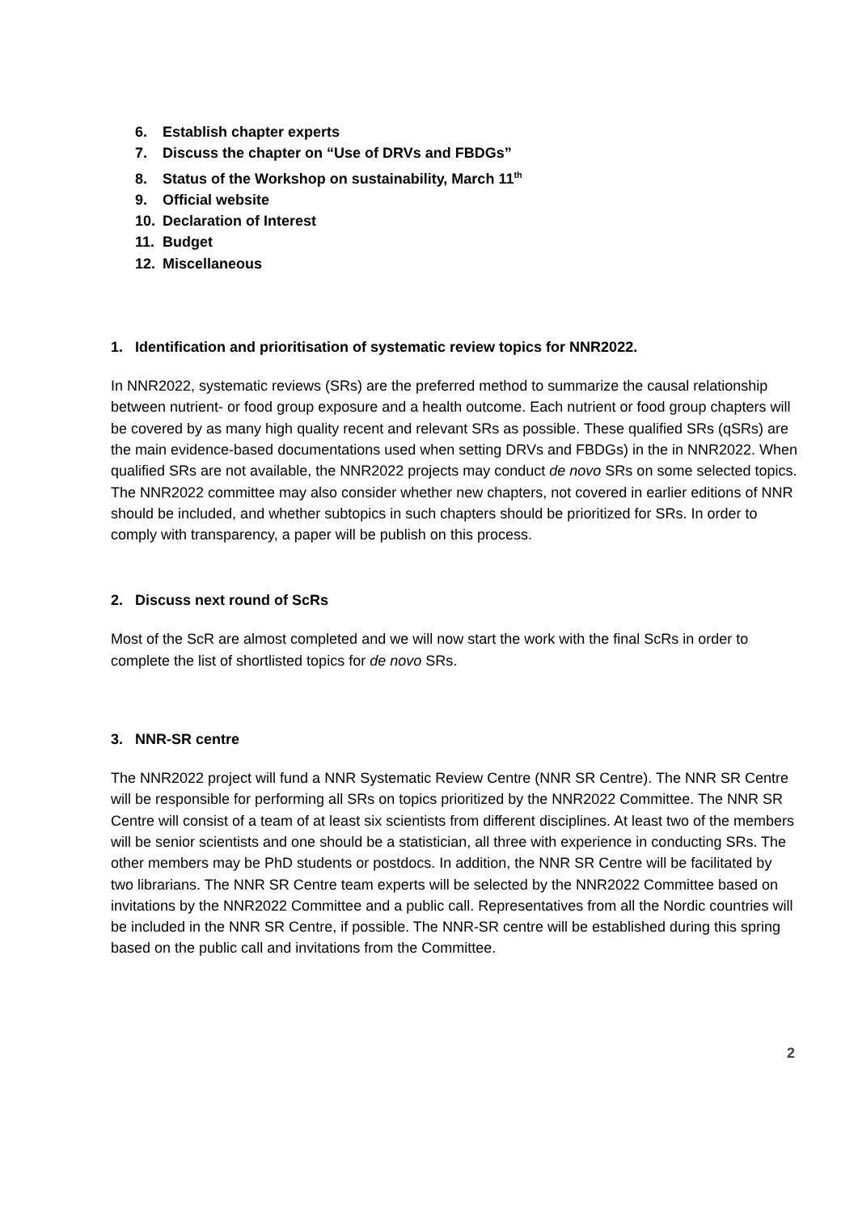6. Establish chapter experts
7. Discuss the chapter on “Use of DRVs and FBDGs”
8. Status of the Workshop on sustainability, March 11<sup>th</sup>
9. Official website
10. Declaration of Interest
11. Budget
12. Miscellaneous
1. Identification and prioritisation of systematic review topics for NNR2022.
In NNR2022, systematic reviews (SRs) are the preferred method to summarize the causal relationship between nutrient- or food group exposure and a health outcome. Each nutrient or food group chapters will be covered by as many high quality recent and relevant SRs as possible. These qualified SRs (qSRs) are the main evidence-based documentations used when setting DRVs and FBDGs) in the in NNR2022. When qualified SRs are not available, the NNR2022 projects may conduct de novo SRs on some selected topics. The NNR2022 committee may also consider whether new chapters, not covered in earlier editions of NNR should be included, and whether subtopics in such chapters should be prioritized for SRs. In order to comply with transparency, a paper will be publish on this process.
2. Discuss next round of ScRs
Most of the ScR are almost completed and we will now start the work with the final ScRs in order to complete the list of shortlisted topics for de novo SRs.
3. NNR-SR centre
The NNR2022 project will fund a NNR Systematic Review Centre (NNR SR Centre). The NNR SR Centre will be responsible for performing all SRs on topics prioritized by the NNR2022 Committee. The NNR SR Centre will consist of a team of at least six scientists from different disciplines. At least two of the members will be senior scientists and one should be a statistician, all three with experience in conducting SRs. The other members may be PhD students or postdocs. In addition, the NNR SR Centre will be facilitated by two librarians. The NNR SR Centre team experts will be selected by the NNR2022 Committee based on invitations by the NNR2022 Committee and a public call. Representatives from all the Nordic countries will be included in the NNR SR Centre, if possible. The NNR-SR centre will be established during this spring based on the public call and invitations from the Committee.
2